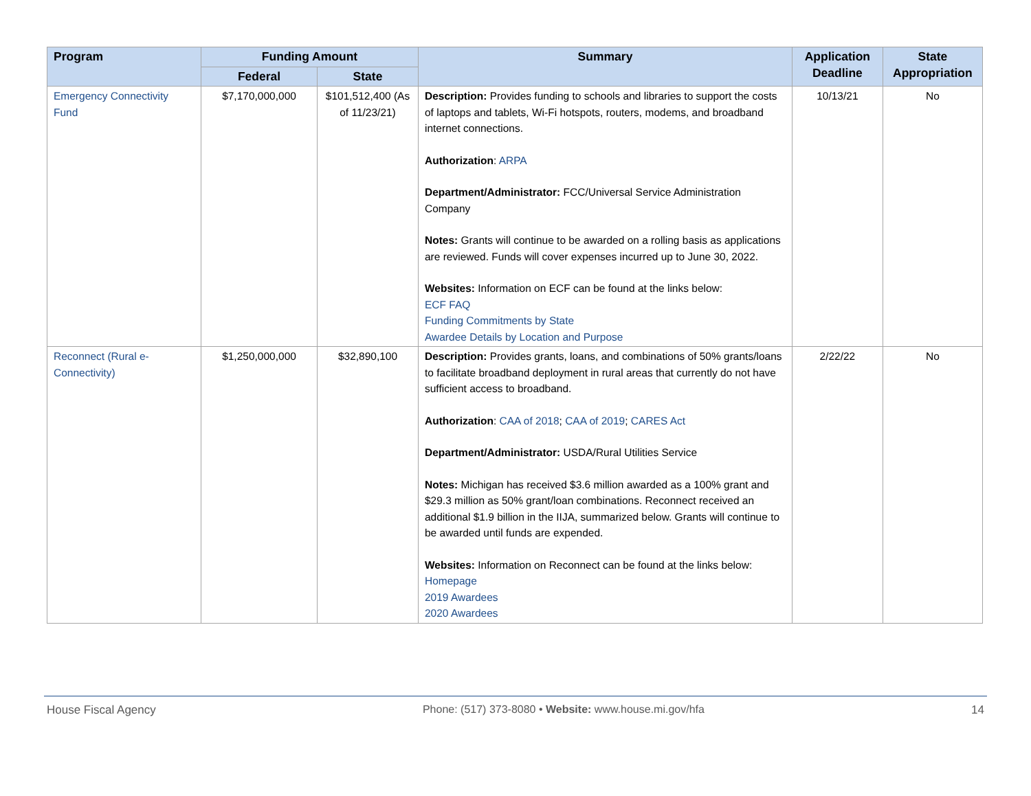| Program | Funding Amount | | Summary | Application Deadline | State Appropriation |
| --- | --- | --- | --- | --- | --- |
| | Federal | State | | | |
| Emergency Connectivity Fund | $7,170,000,000 | $101,512,400 (As of 11/23/21) | Description: Provides funding to schools and libraries to support the costs of laptops and tablets, Wi-Fi hotspots, routers, modems, and broadband internet connections. Authorization : ARPA Department/Administrator: FCC/Universal Service Administration Company Notes: Grants will continue to be awarded on a rolling basis as applications are reviewed. Funds will cover expenses incurred up to June 30, 2022. Websites: Information on ECF can be found at the links below: ECF FAQ Funding Commitments by State Awardee Details by Location and Purpose | 10/13/21 | No |
| Reconnect (Rural e-Connectivity) | $1,250,000,000 | $32,890,100 | Description: Provides grants, loans, and combinations of 50% grants/loans to facilitate broadband deployment in rural areas that currently do not have sufficient access to broadband. Authorization : CAA of 2018 ; CAA of 2019 ; CARES Act Department/Administrator: USDA/Rural Utilities Service Notes: Michigan has received $3.6 million awarded as a 100% grant and $29.3 million as 50% grant/loan combinations. Reconnect received an additional $1.9 billion in the IIJA, summarized below. Grants will continue to be awarded until funds are expended. Websites: Information on Reconnect can be found at the links below: Homepage 2019 Awardees 2020 Awardees | 2/22/22 | No |
House Fiscal Agency Phone: (517) 373-8080 • Website: www.house.mi.gov/hfa 14